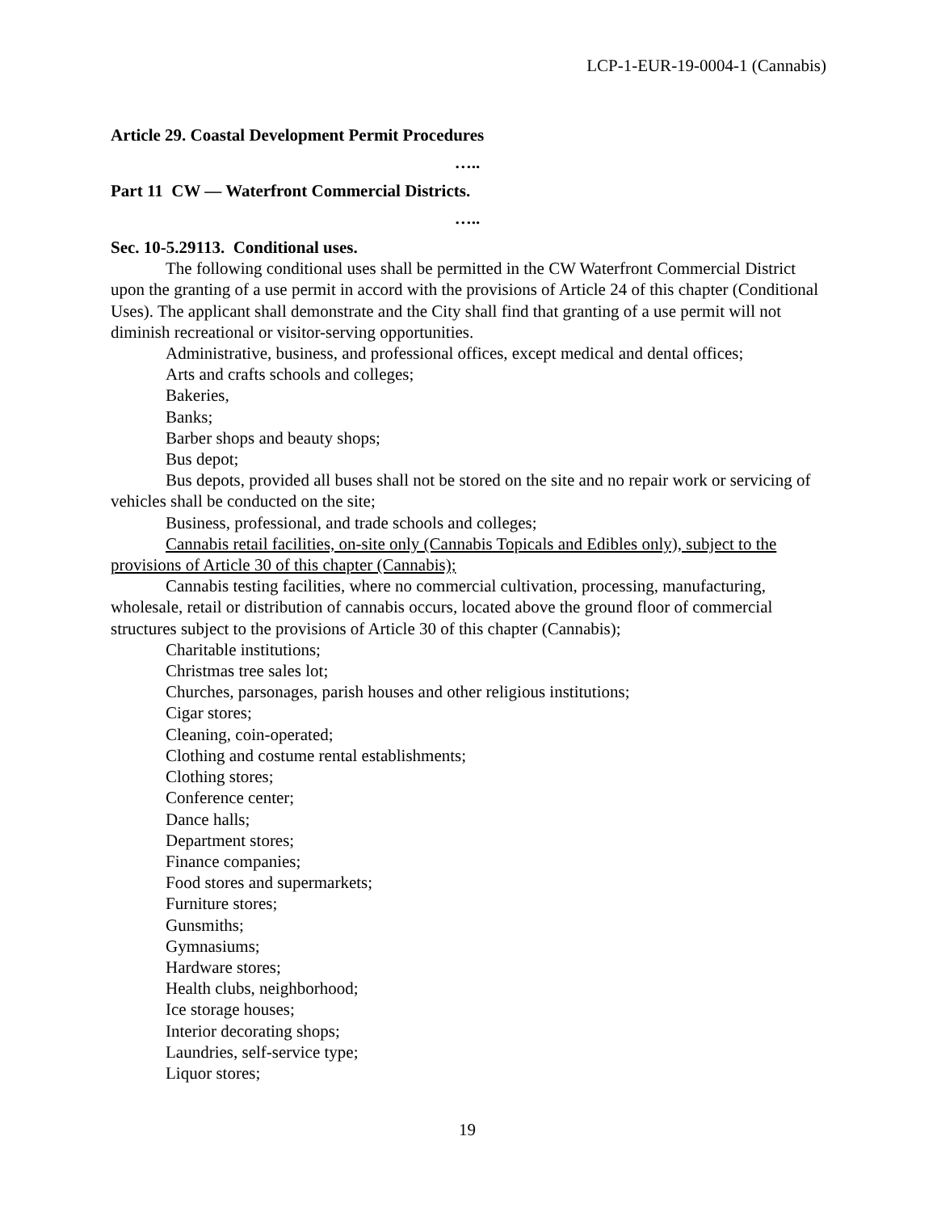LCP-1-EUR-19-0004-1 (Cannabis)
Article 29. Coastal Development Permit Procedures
…..
Part 11 CW — Waterfront Commercial Districts.
…..
Sec. 10-5.29113. Conditional uses.
The following conditional uses shall be permitted in the CW Waterfront Commercial District upon the granting of a use permit in accord with the provisions of Article 24 of this chapter (Conditional Uses). The applicant shall demonstrate and the City shall find that granting of a use permit will not diminish recreational or visitor-serving opportunities.
Administrative, business, and professional offices, except medical and dental offices;
Arts and crafts schools and colleges;
Bakeries,
Banks;
Barber shops and beauty shops;
Bus depot;
Bus depots, provided all buses shall not be stored on the site and no repair work or servicing of vehicles shall be conducted on the site;
Business, professional, and trade schools and colleges;
Cannabis retail facilities, on-site only (Cannabis Topicals and Edibles only), subject to the provisions of Article 30 of this chapter (Cannabis);
Cannabis testing facilities, where no commercial cultivation, processing, manufacturing, wholesale, retail or distribution of cannabis occurs, located above the ground floor of commercial structures subject to the provisions of Article 30 of this chapter (Cannabis);
Charitable institutions;
Christmas tree sales lot;
Churches, parsonages, parish houses and other religious institutions;
Cigar stores;
Cleaning, coin-operated;
Clothing and costume rental establishments;
Clothing stores;
Conference center;
Dance halls;
Department stores;
Finance companies;
Food stores and supermarkets;
Furniture stores;
Gunsmiths;
Gymnasiums;
Hardware stores;
Health clubs, neighborhood;
Ice storage houses;
Interior decorating shops;
Laundries, self-service type;
Liquor stores;
19